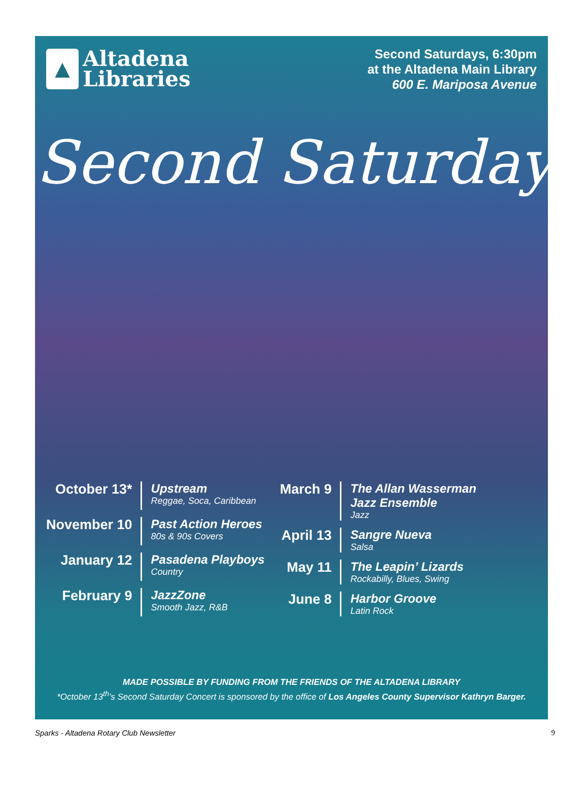▲
Altadena
Libraries
Second Saturdays, 6:30pm
at the Altadena Main Library
600 E. Mariposa Avenue
Second Saturdays
October 13*
Upstream
Reggae, Soca, Caribbean
November 10
Past Action Heroes
80s & 90s Covers
January 12
Pasadena Playboys
Country
February 9
JazzZone
Smooth Jazz, R&B
March 9
The Allan Wasserman
Jazz Ensemble
Jazz
April 13
Sangre Nueva
Salsa
May 11
The Leapin’ Lizards
Rockabilly, Blues, Swing
June 8
Harbor Groove
Latin Rock
MADE POSSIBLE BY FUNDING FROM THE FRIENDS OF THE ALTADENA LIBRARY
*October 13<sup>th</sup>’s Second Saturday Concert is sponsored by the office of Los Angeles County Supervisor Kathryn Barger.
Sparks - Altadena Rotary Club Newsletter 9